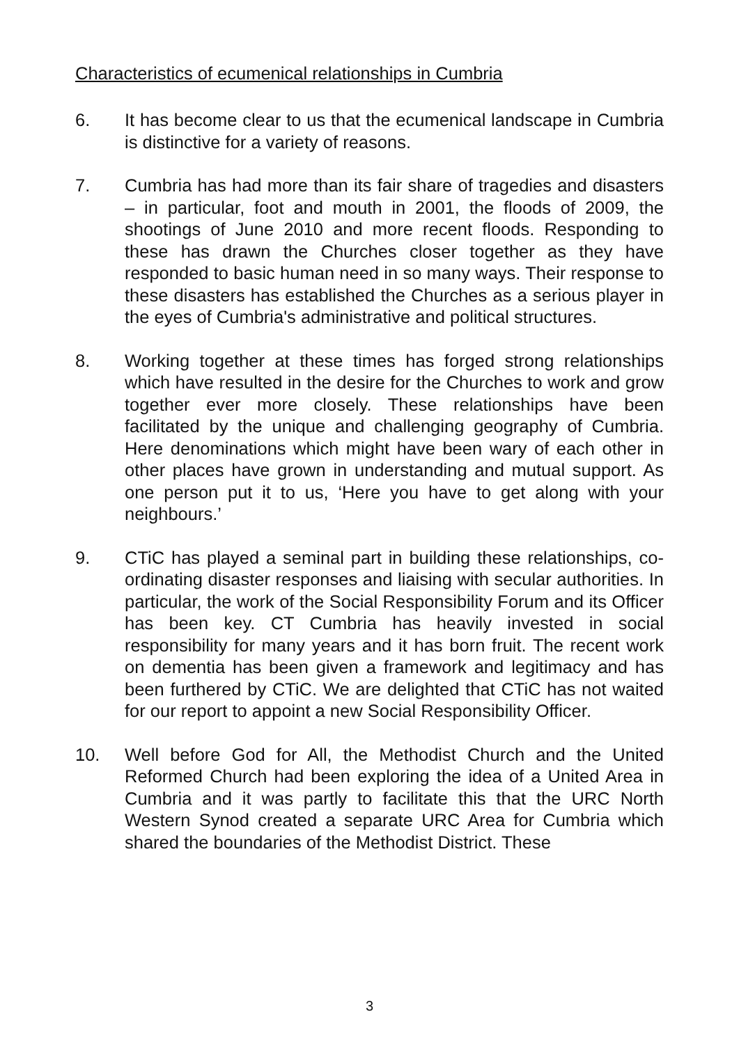Characteristics of ecumenical relationships in Cumbria
6. It has become clear to us that the ecumenical landscape in Cumbria is distinctive for a variety of reasons.
7. Cumbria has had more than its fair share of tragedies and disasters – in particular, foot and mouth in 2001, the floods of 2009, the shootings of June 2010 and more recent floods. Responding to these has drawn the Churches closer together as they have responded to basic human need in so many ways. Their response to these disasters has established the Churches as a serious player in the eyes of Cumbria's administrative and political structures.
8. Working together at these times has forged strong relationships which have resulted in the desire for the Churches to work and grow together ever more closely. These relationships have been facilitated by the unique and challenging geography of Cumbria. Here denominations which might have been wary of each other in other places have grown in understanding and mutual support. As one person put it to us, ‘Here you have to get along with your neighbours.’
9. CTiC has played a seminal part in building these relationships, co-ordinating disaster responses and liaising with secular authorities. In particular, the work of the Social Responsibility Forum and its Officer has been key. CT Cumbria has heavily invested in social responsibility for many years and it has born fruit. The recent work on dementia has been given a framework and legitimacy and has been furthered by CTiC. We are delighted that CTiC has not waited for our report to appoint a new Social Responsibility Officer.
10. Well before God for All, the Methodist Church and the United Reformed Church had been exploring the idea of a United Area in Cumbria and it was partly to facilitate this that the URC North Western Synod created a separate URC Area for Cumbria which shared the boundaries of the Methodist District. These
3